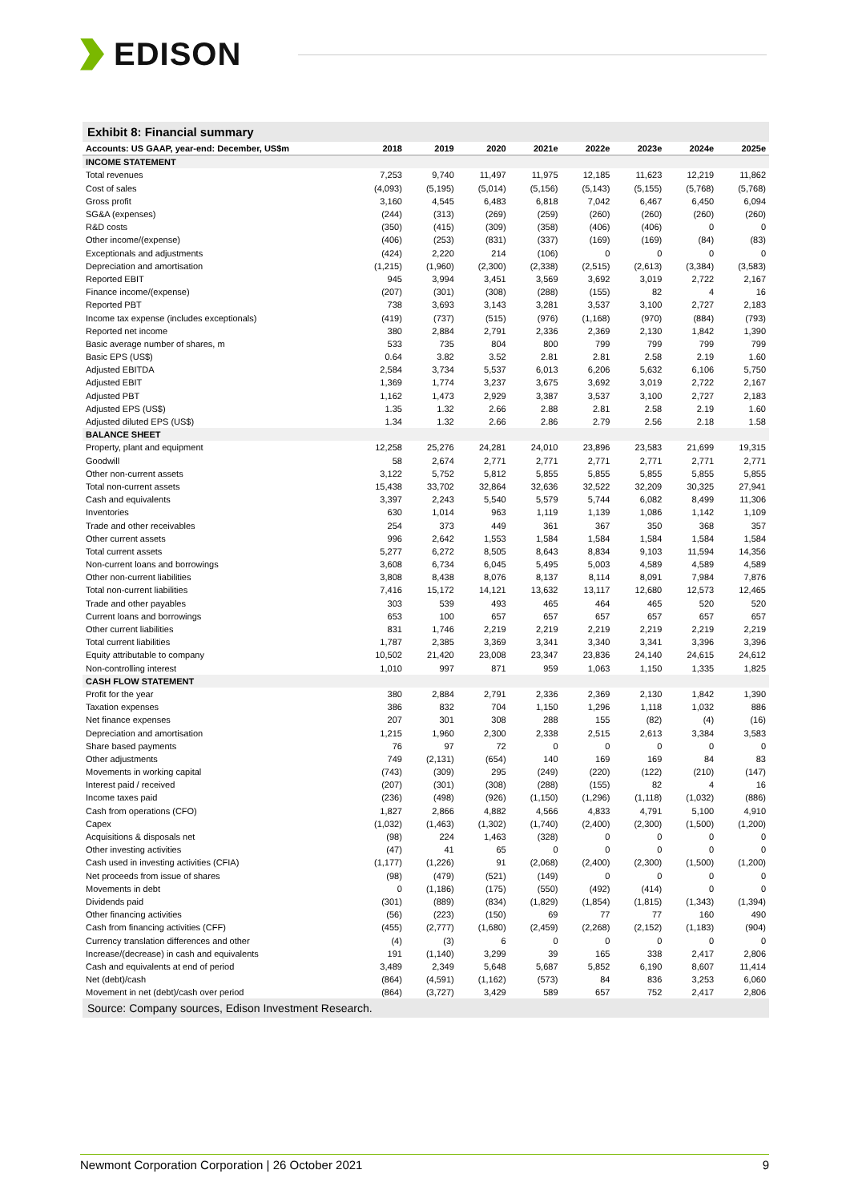EDISON
Exhibit 8: Financial summary
| Accounts: US GAAP, year-end: December, US$m | 2018 | 2019 | 2020 | 2021e | 2022e | 2023e | 2024e | 2025e |
| --- | --- | --- | --- | --- | --- | --- | --- | --- |
| INCOME STATEMENT | | | | | | | | |
| Total revenues | 7,253 | 9,740 | 11,497 | 11,975 | 12,185 | 11,623 | 12,219 | 11,862 |
| Cost of sales | (4,093) | (5,195) | (5,014) | (5,156) | (5,143) | (5,155) | (5,768) | (5,768) |
| Gross profit | 3,160 | 4,545 | 6,483 | 6,818 | 7,042 | 6,467 | 6,450 | 6,094 |
| SG&A (expenses) | (244) | (313) | (269) | (259) | (260) | (260) | (260) | (260) |
| R&D costs | (350) | (415) | (309) | (358) | (406) | (406) | 0 | 0 |
| Other income/(expense) | (406) | (253) | (831) | (337) | (169) | (169) | (84) | (83) |
| Exceptionals and adjustments | (424) | 2,220 | 214 | (106) | 0 | 0 | 0 | 0 |
| Depreciation and amortisation | (1,215) | (1,960) | (2,300) | (2,338) | (2,515) | (2,613) | (3,384) | (3,583) |
| Reported EBIT | 945 | 3,994 | 3,451 | 3,569 | 3,692 | 3,019 | 2,722 | 2,167 |
| Finance income/(expense) | (207) | (301) | (308) | (288) | (155) | 82 | 4 | 16 |
| Reported PBT | 738 | 3,693 | 3,143 | 3,281 | 3,537 | 3,100 | 2,727 | 2,183 |
| Income tax expense (includes exceptionals) | (419) | (737) | (515) | (976) | (1,168) | (970) | (884) | (793) |
| Reported net income | 380 | 2,884 | 2,791 | 2,336 | 2,369 | 2,130 | 1,842 | 1,390 |
| Basic average number of shares, m | 533 | 735 | 804 | 800 | 799 | 799 | 799 | 799 |
| Basic EPS (US$) | 0.64 | 3.82 | 3.52 | 2.81 | 2.81 | 2.58 | 2.19 | 1.60 |
| Adjusted EBITDA | 2,584 | 3,734 | 5,537 | 6,013 | 6,206 | 5,632 | 6,106 | 5,750 |
| Adjusted EBIT | 1,369 | 1,774 | 3,237 | 3,675 | 3,692 | 3,019 | 2,722 | 2,167 |
| Adjusted PBT | 1,162 | 1,473 | 2,929 | 3,387 | 3,537 | 3,100 | 2,727 | 2,183 |
| Adjusted EPS (US$) | 1.35 | 1.32 | 2.66 | 2.88 | 2.81 | 2.58 | 2.19 | 1.60 |
| Adjusted diluted EPS (US$) | 1.34 | 1.32 | 2.66 | 2.86 | 2.79 | 2.56 | 2.18 | 1.58 |
| BALANCE SHEET | | | | | | | | |
| Property, plant and equipment | 12,258 | 25,276 | 24,281 | 24,010 | 23,896 | 23,583 | 21,699 | 19,315 |
| Goodwill | 58 | 2,674 | 2,771 | 2,771 | 2,771 | 2,771 | 2,771 | 2,771 |
| Other non-current assets | 3,122 | 5,752 | 5,812 | 5,855 | 5,855 | 5,855 | 5,855 | 5,855 |
| Total non-current assets | 15,438 | 33,702 | 32,864 | 32,636 | 32,522 | 32,209 | 30,325 | 27,941 |
| Cash and equivalents | 3,397 | 2,243 | 5,540 | 5,579 | 5,744 | 6,082 | 8,499 | 11,306 |
| Inventories | 630 | 1,014 | 963 | 1,119 | 1,139 | 1,086 | 1,142 | 1,109 |
| Trade and other receivables | 254 | 373 | 449 | 361 | 367 | 350 | 368 | 357 |
| Other current assets | 996 | 2,642 | 1,553 | 1,584 | 1,584 | 1,584 | 1,584 | 1,584 |
| Total current assets | 5,277 | 6,272 | 8,505 | 8,643 | 8,834 | 9,103 | 11,594 | 14,356 |
| Non-current loans and borrowings | 3,608 | 6,734 | 6,045 | 5,495 | 5,003 | 4,589 | 4,589 | 4,589 |
| Other non-current liabilities | 3,808 | 8,438 | 8,076 | 8,137 | 8,114 | 8,091 | 7,984 | 7,876 |
| Total non-current liabilities | 7,416 | 15,172 | 14,121 | 13,632 | 13,117 | 12,680 | 12,573 | 12,465 |
| Trade and other payables | 303 | 539 | 493 | 465 | 464 | 465 | 520 | 520 |
| Current loans and borrowings | 653 | 100 | 657 | 657 | 657 | 657 | 657 | 657 |
| Other current liabilities | 831 | 1,746 | 2,219 | 2,219 | 2,219 | 2,219 | 2,219 | 2,219 |
| Total current liabilities | 1,787 | 2,385 | 3,369 | 3,341 | 3,340 | 3,341 | 3,396 | 3,396 |
| Equity attributable to company | 10,502 | 21,420 | 23,008 | 23,347 | 23,836 | 24,140 | 24,615 | 24,612 |
| Non-controlling interest | 1,010 | 997 | 871 | 959 | 1,063 | 1,150 | 1,335 | 1,825 |
| CASH FLOW STATEMENT | | | | | | | | |
| Profit for the year | 380 | 2,884 | 2,791 | 2,336 | 2,369 | 2,130 | 1,842 | 1,390 |
| Taxation expenses | 386 | 832 | 704 | 1,150 | 1,296 | 1,118 | 1,032 | 886 |
| Net finance expenses | 207 | 301 | 308 | 288 | 155 | (82) | (4) | (16) |
| Depreciation and amortisation | 1,215 | 1,960 | 2,300 | 2,338 | 2,515 | 2,613 | 3,384 | 3,583 |
| Share based payments | 76 | 97 | 72 | 0 | 0 | 0 | 0 | 0 |
| Other adjustments | 749 | (2,131) | (654) | 140 | 169 | 169 | 84 | 83 |
| Movements in working capital | (743) | (309) | 295 | (249) | (220) | (122) | (210) | (147) |
| Interest paid / received | (207) | (301) | (308) | (288) | (155) | 82 | 4 | 16 |
| Income taxes paid | (236) | (498) | (926) | (1,150) | (1,296) | (1,118) | (1,032) | (886) |
| Cash from operations (CFO) | 1,827 | 2,866 | 4,882 | 4,566 | 4,833 | 4,791 | 5,100 | 4,910 |
| Capex | (1,032) | (1,463) | (1,302) | (1,740) | (2,400) | (2,300) | (1,500) | (1,200) |
| Acquisitions & disposals net | (98) | 224 | 1,463 | (328) | 0 | 0 | 0 | 0 |
| Other investing activities | (47) | 41 | 65 | 0 | 0 | 0 | 0 | 0 |
| Cash used in investing activities (CFIA) | (1,177) | (1,226) | 91 | (2,068) | (2,400) | (2,300) | (1,500) | (1,200) |
| Net proceeds from issue of shares | (98) | (479) | (521) | (149) | 0 | 0 | 0 | 0 |
| Movements in debt | 0 | (1,186) | (175) | (550) | (492) | (414) | 0 | 0 |
| Dividends paid | (301) | (889) | (834) | (1,829) | (1,854) | (1,815) | (1,343) | (1,394) |
| Other financing activities | (56) | (223) | (150) | 69 | 77 | 77 | 160 | 490 |
| Cash from financing activities (CFF) | (455) | (2,777) | (1,680) | (2,459) | (2,268) | (2,152) | (1,183) | (904) |
| Currency translation differences and other | (4) | (3) | 6 | 0 | 0 | 0 | 0 | 0 |
| Increase/(decrease) in cash and equivalents | 191 | (1,140) | 3,299 | 39 | 165 | 338 | 2,417 | 2,806 |
| Cash and equivalents at end of period | 3,489 | 2,349 | 5,648 | 5,687 | 5,852 | 6,190 | 8,607 | 11,414 |
| Net (debt)/cash | (864) | (4,591) | (1,162) | (573) | 84 | 836 | 3,253 | 6,060 |
| Movement in net (debt)/cash over period | (864) | (3,727) | 3,429 | 589 | 657 | 752 | 2,417 | 2,806 |
Source: Company sources, Edison Investment Research.
Newmont Corporation Corporation | 26 October 2021 9